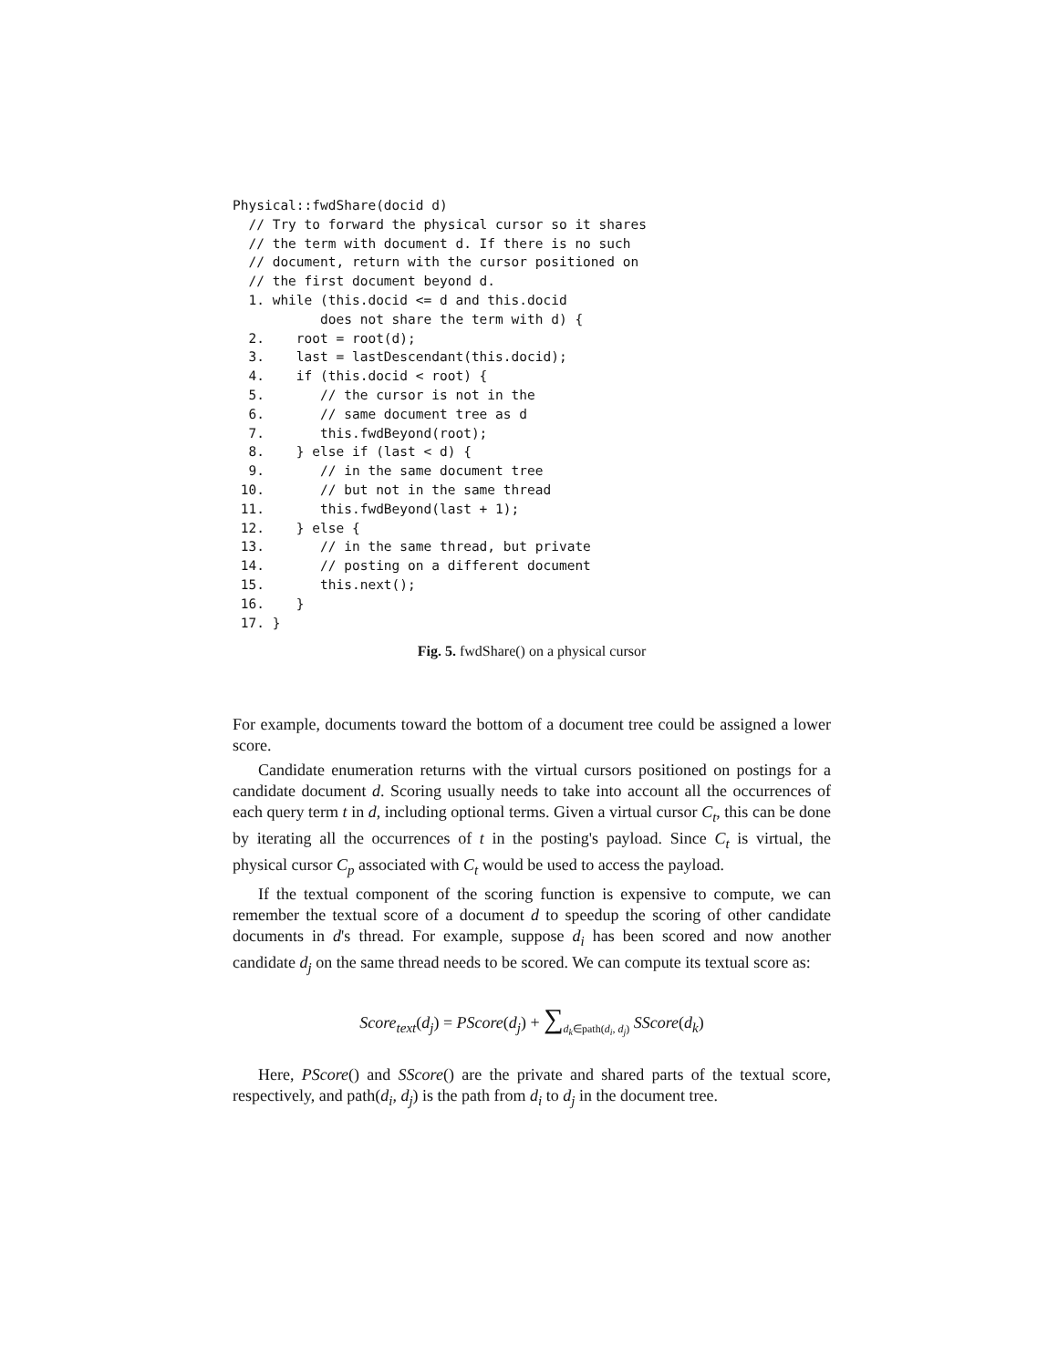Physical::fwdShare(docid d)
  // Try to forward the physical cursor so it shares
  // the term with document d. If there is no such
  // document, return with the cursor positioned on
  // the first document beyond d.
  1. while (this.docid <= d and this.docid
           does not share the term with d) {
  2.    root = root(d);
  3.    last = lastDescendant(this.docid);
  4.    if (this.docid < root) {
  5.       // the cursor is not in the
  6.       // same document tree as d
  7.       this.fwdBeyond(root);
  8.    } else if (last < d) {
  9.       // in the same document tree
 10.       // but not in the same thread
 11.       this.fwdBeyond(last + 1);
 12.    } else {
 13.       // in the same thread, but private
 14.       // posting on a different document
 15.       this.next();
 16.    }
 17. }
Fig. 5. fwdShare() on a physical cursor
For example, documents toward the bottom of a document tree could be assigned a lower score.
Candidate enumeration returns with the virtual cursors positioned on postings for a candidate document d. Scoring usually needs to take into account all the occurrences of each query term t in d, including optional terms. Given a virtual cursor C<sub>t</sub>, this can be done by iterating all the occurrences of t in the posting's payload. Since C<sub>t</sub> is virtual, the physical cursor C<sub>p</sub> associated with C<sub>t</sub> would be used to access the payload.
If the textual component of the scoring function is expensive to compute, we can remember the textual score of a document d to speedup the scoring of other candidate documents in d's thread. For example, suppose d<sub>i</sub> has been scored and now another candidate d<sub>j</sub> on the same thread needs to be scored. We can compute its textual score as:
Score<sub>text</sub>(d<sub>j</sub>) = PScore(d<sub>j</sub>) + ∑<sub>d<sub>k</sub>∈path(d<sub>i</sub>, d<sub>j</sub>)</sub> SScore(d<sub>k</sub>)
Here, PScore() and SScore() are the private and shared parts of the textual score, respectively, and path(d<sub>i</sub>, d<sub>j</sub>) is the path from d<sub>i</sub> to d<sub>j</sub> in the document tree.